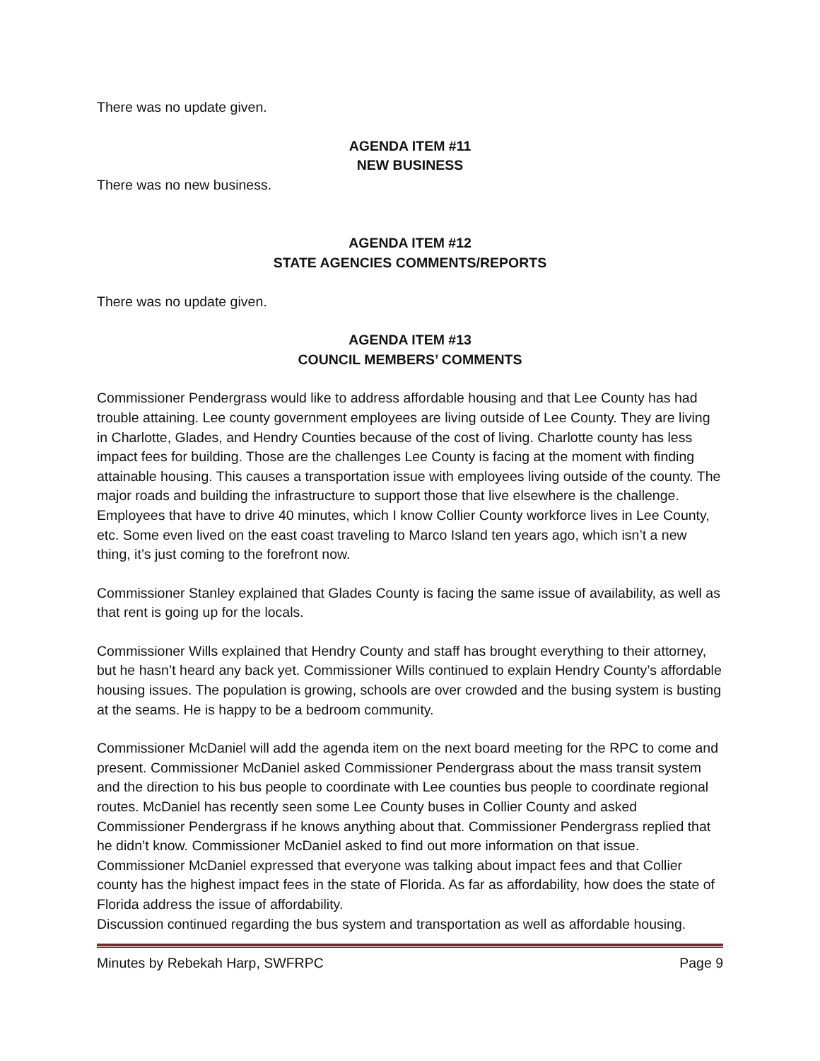There was no update given.
AGENDA ITEM #11
NEW BUSINESS
There was no new business.
AGENDA ITEM #12
STATE AGENCIES COMMENTS/REPORTS
There was no update given.
AGENDA ITEM #13
COUNCIL MEMBERS’ COMMENTS
Commissioner Pendergrass would like to address affordable housing and that Lee County has had trouble attaining. Lee county government employees are living outside of Lee County. They are living in Charlotte, Glades, and Hendry Counties because of the cost of living. Charlotte county has less impact fees for building. Those are the challenges Lee County is facing at the moment with finding attainable housing. This causes a transportation issue with employees living outside of the county. The major roads and building the infrastructure to support those that live elsewhere is the challenge. Employees that have to drive 40 minutes, which I know Collier County workforce lives in Lee County, etc. Some even lived on the east coast traveling to Marco Island ten years ago, which isn’t a new thing, it’s just coming to the forefront now.
Commissioner Stanley explained that Glades County is facing the same issue of availability, as well as that rent is going up for the locals.
Commissioner Wills explained that Hendry County and staff has brought everything to their attorney, but he hasn’t heard any back yet. Commissioner Wills continued to explain Hendry County’s affordable housing issues. The population is growing, schools are over crowded and the busing system is busting at the seams. He is happy to be a bedroom community.
Commissioner McDaniel will add the agenda item on the next board meeting for the RPC to come and present. Commissioner McDaniel asked Commissioner Pendergrass about the mass transit system and the direction to his bus people to coordinate with Lee counties bus people to coordinate regional routes. McDaniel has recently seen some Lee County buses in Collier County and asked Commissioner Pendergrass if he knows anything about that. Commissioner Pendergrass replied that he didn’t know. Commissioner McDaniel asked to find out more information on that issue. Commissioner McDaniel expressed that everyone was talking about impact fees and that Collier county has the highest impact fees in the state of Florida. As far as affordability, how does the state of Florida address the issue of affordability.
Discussion continued regarding the bus system and transportation as well as affordable housing.
Minutes by Rebekah Harp, SWFRPC Page 9